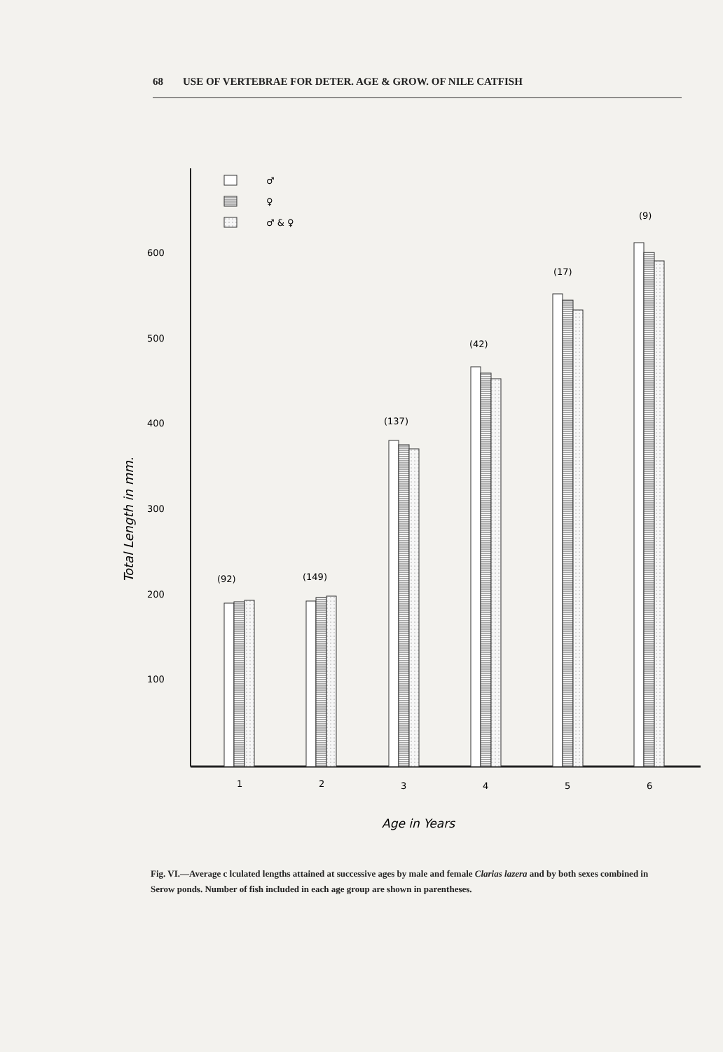68 USE OF VERTEBRAE FOR DETER. AGE & GROW. OF NILE CATFISH
600
500
400
300
200
100
Total Length in mm.
♂
♀
♂ & ♀
(92)
(149)
(137)
(42)
(17)
(9)
1
2
3
4
5
6
Age in Years
Fig. VI.—Average c lculated lengths attained at successive ages by male and female Clarias lazera and by both sexes combined in Serow ponds. Number of fish included in each age group are shown in parentheses.